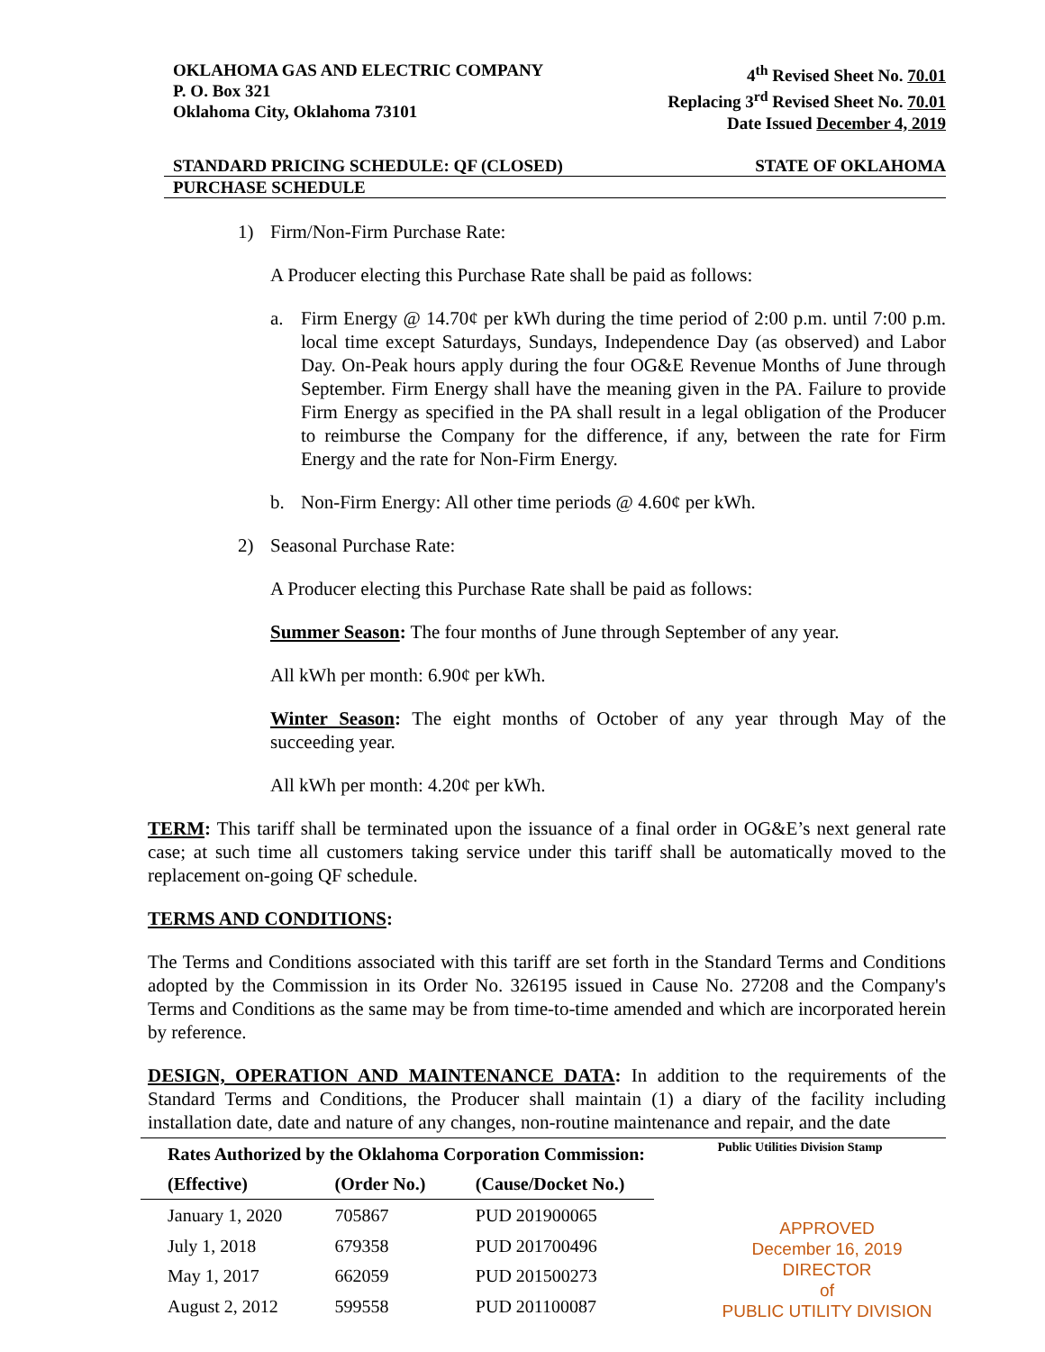OKLAHOMA GAS AND ELECTRIC COMPANY
P. O. Box 321
Oklahoma City, Oklahoma 73101
4<sup>th</sup> Revised Sheet No. 70.01
Replacing 3<sup>rd</sup> Revised Sheet No. 70.01
Date Issued December 4, 2019
STANDARD PRICING SCHEDULE: QF (CLOSED) STATE OF OKLAHOMA
PURCHASE SCHEDULE
1) Firm/Non-Firm Purchase Rate:
A Producer electing this Purchase Rate shall be paid as follows:
a. Firm Energy @ 14.70¢ per kWh during the time period of 2:00 p.m. until 7:00 p.m. local time except Saturdays, Sundays, Independence Day (as observed) and Labor Day. On-Peak hours apply during the four OG&E Revenue Months of June through September. Firm Energy shall have the meaning given in the PA. Failure to provide Firm Energy as specified in the PA shall result in a legal obligation of the Producer to reimburse the Company for the difference, if any, between the rate for Firm Energy and the rate for Non-Firm Energy.
b. Non-Firm Energy: All other time periods @ 4.60¢ per kWh.
2) Seasonal Purchase Rate:
A Producer electing this Purchase Rate shall be paid as follows:
Summer Season: The four months of June through September of any year.
All kWh per month: 6.90¢ per kWh.
Winter Season: The eight months of October of any year through May of the succeeding year.
All kWh per month: 4.20¢ per kWh.
TERM: This tariff shall be terminated upon the issuance of a final order in OG&E’s next general rate case; at such time all customers taking service under this tariff shall be automatically moved to the replacement on-going QF schedule.
TERMS AND CONDITIONS:
The Terms and Conditions associated with this tariff are set forth in the Standard Terms and Conditions adopted by the Commission in its Order No. 326195 issued in Cause No. 27208 and the Company's Terms and Conditions as the same may be from time-to-time amended and which are incorporated herein by reference.
DESIGN, OPERATION AND MAINTENANCE DATA: In addition to the requirements of the Standard Terms and Conditions, the Producer shall maintain (1) a diary of the facility including installation date, date and nature of any changes, non-routine maintenance and repair, and the date
| Rates Authorized by the Oklahoma Corporation Commission: | | |
| --- | --- | --- |
| (Effective) | (Order No.) | (Cause/Docket No.) |
| January 1, 2020 | 705867 | PUD 201900065 |
| July 1, 2018 | 679358 | PUD 201700496 |
| May 1, 2017 | 662059 | PUD 201500273 |
| August 2, 2012 | 599558 | PUD 201100087 |
Public Utilities Division Stamp
APPROVED
December 16, 2019
DIRECTOR
of
PUBLIC UTILITY DIVISION